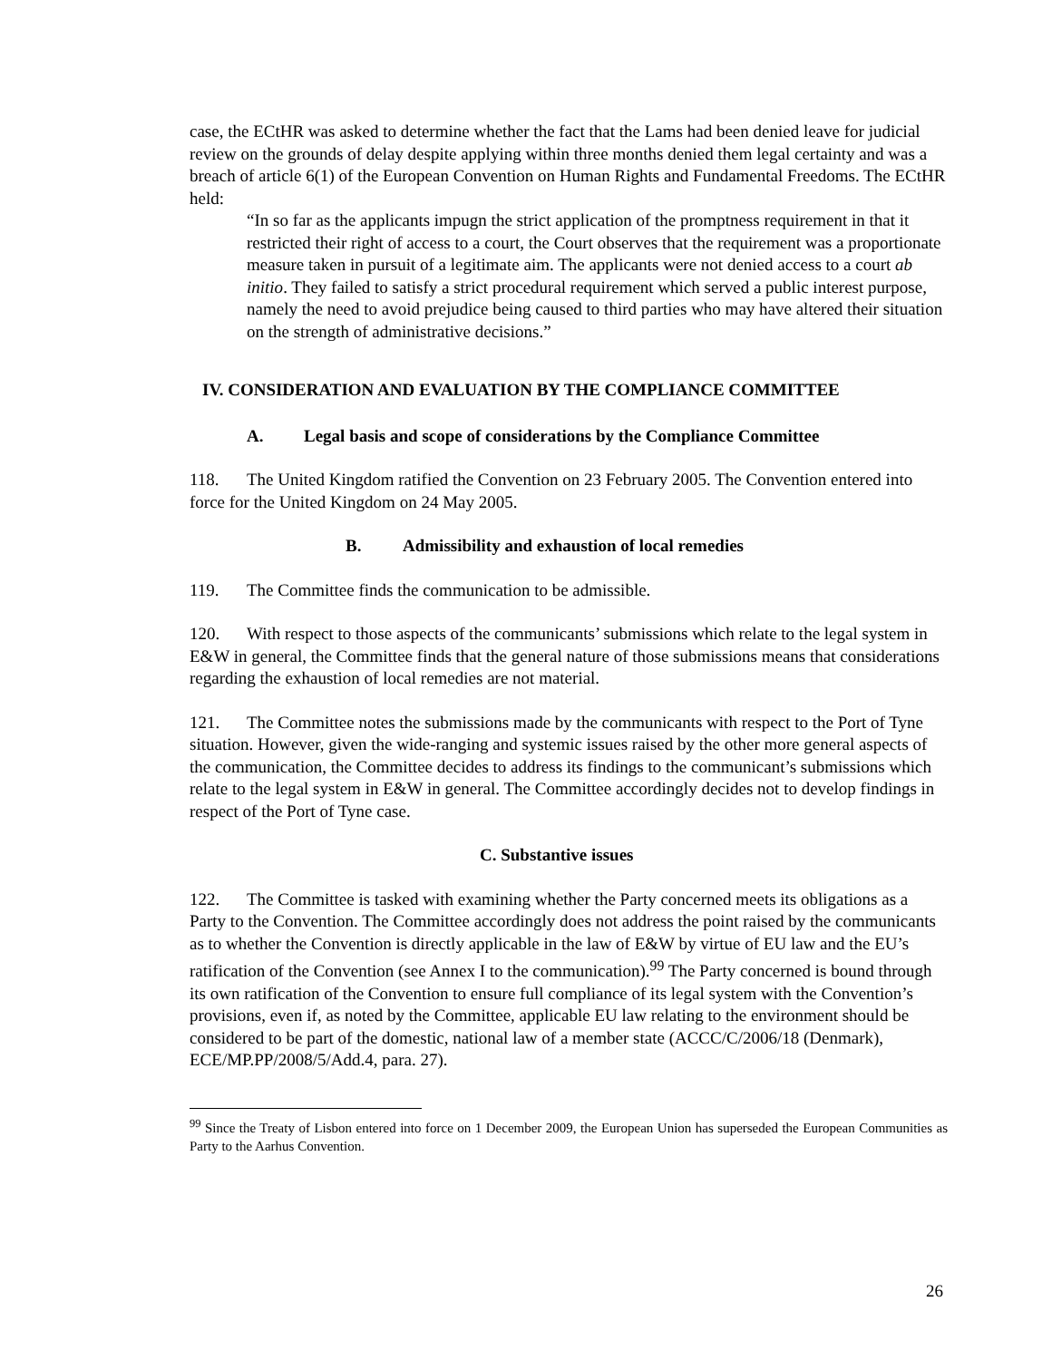case, the ECtHR was asked to determine whether the fact that the Lams had been denied leave for judicial review on the grounds of delay despite applying within three months denied them legal certainty and was a breach of article 6(1) of the European Convention on Human Rights and Fundamental Freedoms. The ECtHR held:
“In so far as the applicants impugn the strict application of the promptness requirement in that it restricted their right of access to a court, the Court observes that the requirement was a proportionate measure taken in pursuit of a legitimate aim. The applicants were not denied access to a court ab initio. They failed to satisfy a strict procedural requirement which served a public interest purpose, namely the need to avoid prejudice being caused to third parties who may have altered their situation on the strength of administrative decisions.”
IV. CONSIDERATION AND EVALUATION BY THE COMPLIANCE COMMITTEE
A. Legal basis and scope of considerations by the Compliance Committee
118. The United Kingdom ratified the Convention on 23 February 2005. The Convention entered into force for the United Kingdom on 24 May 2005.
B. Admissibility and exhaustion of local remedies
119. The Committee finds the communication to be admissible.
120. With respect to those aspects of the communicants’ submissions which relate to the legal system in E&W in general, the Committee finds that the general nature of those submissions means that considerations regarding the exhaustion of local remedies are not material.
121. The Committee notes the submissions made by the communicants with respect to the Port of Tyne situation. However, given the wide-ranging and systemic issues raised by the other more general aspects of the communication, the Committee decides to address its findings to the communicant’s submissions which relate to the legal system in E&W in general. The Committee accordingly decides not to develop findings in respect of the Port of Tyne case.
C. Substantive issues
122. The Committee is tasked with examining whether the Party concerned meets its obligations as a Party to the Convention. The Committee accordingly does not address the point raised by the communicants as to whether the Convention is directly applicable in the law of E&W by virtue of EU law and the EU’s ratification of the Convention (see Annex I to the communication).<sup>99</sup> The Party concerned is bound through its own ratification of the Convention to ensure full compliance of its legal system with the Convention’s provisions, even if, as noted by the Committee, applicable EU law relating to the environment should be considered to be part of the domestic, national law of a member state (ACCC/C/2006/18 (Denmark), ECE/MP.PP/2008/5/Add.4, para. 27).
<sup>99</sup> Since the Treaty of Lisbon entered into force on 1 December 2009, the European Union has superseded the European Communities as Party to the Aarhus Convention.
26